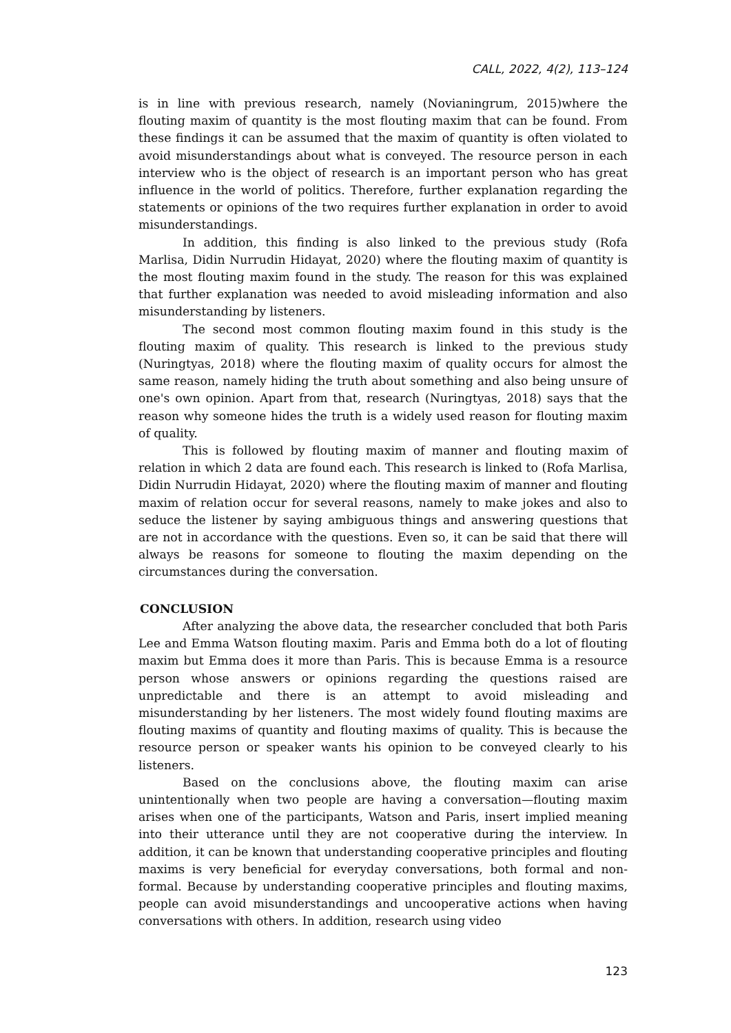CALL, 2022, 4(2), 113–124
is in line with previous research, namely (Novianingrum, 2015)where the flouting maxim of quantity is the most flouting maxim that can be found. From these findings it can be assumed that the maxim of quantity is often violated to avoid misunderstandings about what is conveyed. The resource person in each interview who is the object of research is an important person who has great influence in the world of politics. Therefore, further explanation regarding the statements or opinions of the two requires further explanation in order to avoid misunderstandings.
In addition, this finding is also linked to the previous study (Rofa Marlisa, Didin Nurrudin Hidayat, 2020) where the flouting maxim of quantity is the most flouting maxim found in the study. The reason for this was explained that further explanation was needed to avoid misleading information and also misunderstanding by listeners.
The second most common flouting maxim found in this study is the flouting maxim of quality. This research is linked to the previous study (Nuringtyas, 2018) where the flouting maxim of quality occurs for almost the same reason, namely hiding the truth about something and also being unsure of one's own opinion. Apart from that, research (Nuringtyas, 2018) says that the reason why someone hides the truth is a widely used reason for flouting maxim of quality.
This is followed by flouting maxim of manner and flouting maxim of relation in which 2 data are found each. This research is linked to (Rofa Marlisa, Didin Nurrudin Hidayat, 2020) where the flouting maxim of manner and flouting maxim of relation occur for several reasons, namely to make jokes and also to seduce the listener by saying ambiguous things and answering questions that are not in accordance with the questions. Even so, it can be said that there will always be reasons for someone to flouting the maxim depending on the circumstances during the conversation.
CONCLUSION
After analyzing the above data, the researcher concluded that both Paris Lee and Emma Watson flouting maxim. Paris and Emma both do a lot of flouting maxim but Emma does it more than Paris. This is because Emma is a resource person whose answers or opinions regarding the questions raised are unpredictable and there is an attempt to avoid misleading and misunderstanding by her listeners. The most widely found flouting maxims are flouting maxims of quantity and flouting maxims of quality. This is because the resource person or speaker wants his opinion to be conveyed clearly to his listeners.
Based on the conclusions above, the flouting maxim can arise unintentionally when two people are having a conversation—flouting maxim arises when one of the participants, Watson and Paris, insert implied meaning into their utterance until they are not cooperative during the interview. In addition, it can be known that understanding cooperative principles and flouting maxims is very beneficial for everyday conversations, both formal and non-formal. Because by understanding cooperative principles and flouting maxims, people can avoid misunderstandings and uncooperative actions when having conversations with others. In addition, research using video
123